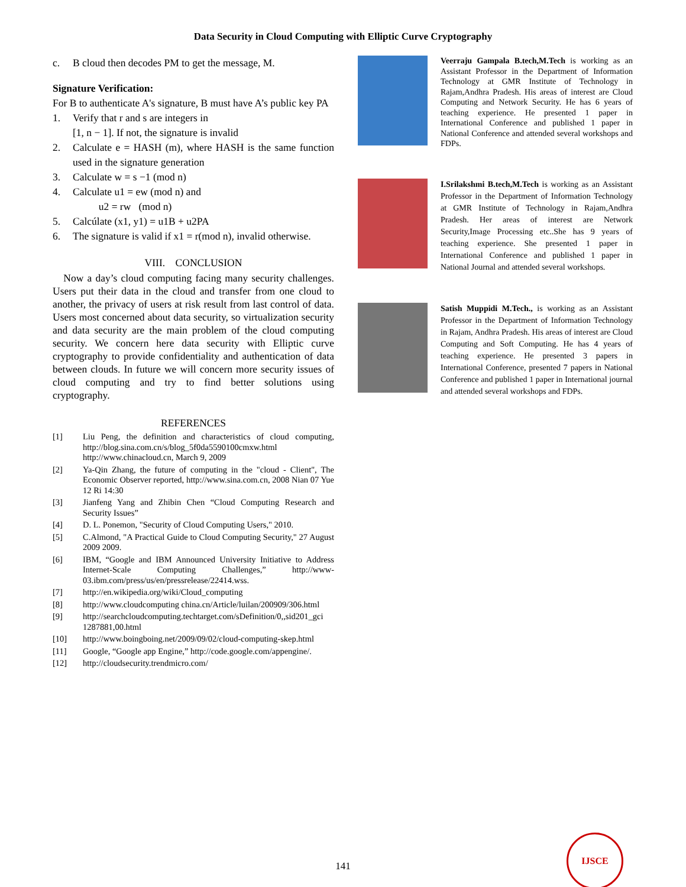Data Security in Cloud Computing with Elliptic Curve Cryptography
c. B cloud then decodes PM to get the message, M.
Signature Verification:
For B to authenticate A's signature, B must have A’s public key PA
1. Verify that r and s are integers in
[1, n − 1]. If not, the signature is invalid
2. Calculate e = HASH (m), where HASH is the same function used in the signature generation
3. Calculate w = s −1 (mod n)
4. Calculate u1 = ew (mod n) and
u2 = rw (mod n)
5. Calcúlate (x1, y1) = u1B + u2PA
6. The signature is valid if x1 = r(mod n), invalid otherwise.
VIII. CONCLUSION
Now a day’s cloud computing facing many security challenges. Users put their data in the cloud and transfer from one cloud to another, the privacy of users at risk result from last control of data. Users most concerned about data security, so virtualization security and data security are the main problem of the cloud computing security. We concern here data security with Elliptic curve cryptography to provide confidentiality and authentication of data between clouds. In future we will concern more security issues of cloud computing and try to find better solutions using cryptography.
REFERENCES
[1] Liu Peng, the definition and characteristics of cloud computing, http://blog.sina.com.cn/s/blog_5f0da5590100cmxw.html http://www.chinacloud.cn, March 9, 2009
[2] Ya-Qin Zhang, the future of computing in the "cloud - Client", The Economic Observer reported, http://www.sina.com.cn, 2008 Nian 07 Yue 12 Ri 14:30
[3] Jianfeng Yang and Zhibin Chen “Cloud Computing Research and Security Issues”
[4] D. L. Ponemon, "Security of Cloud Computing Users," 2010.
[5] C.Almond, "A Practical Guide to Cloud Computing Security," 27 August 2009 2009.
[6] IBM, “Google and IBM Announced University Initiative to Address Internet-Scale Computing Challenges,” http://www-03.ibm.com/press/us/en/pressrelease/22414.wss.
[7] http://en.wikipedia.org/wiki/Cloud_computing
[8] http://www.cloudcomputing china.cn/Article/luilan/200909/306.html
[9] http://searchcloudcomputing.techtarget.com/sDefinition/0,,sid201_gci 1287881,00.html
[10] http://www.boingboing.net/2009/09/02/cloud-computing-skep.html
[11] Google, “Google app Engine,” http://code.google.com/appengine/.
[12] http://cloudsecurity.trendmicro.com/
Veerraju Gampala B.tech,M.Tech is working as an Assistant Professor in the Department of Information Technology at GMR Institute of Technology in Rajam,Andhra Pradesh. His areas of interest are Cloud Computing and Network Security. He has 6 years of teaching experience. He presented 1 paper in International Conference and published 1 paper in National Conference and attended several workshops and FDPs.
I.Srilakshmi B.tech,M.Tech is working as an Assistant Professor in the Department of Information Technology at GMR Institute of Technology in Rajam,Andhra Pradesh. Her areas of interest are Network Security,Image Processing etc..She has 9 years of teaching experience. She presented 1 paper in International Conference and published 1 paper in National Journal and attended several workshops.
Satish Muppidi M.Tech., is working as an Assistant Professor in the Department of Information Technology in Rajam, Andhra Pradesh. His areas of interest are Cloud Computing and Soft Computing. He has 4 years of teaching experience. He presented 3 papers in International Conference, presented 7 papers in National Conference and published 1 paper in International journal and attended several workshops and FDPs.
141
IJSCE